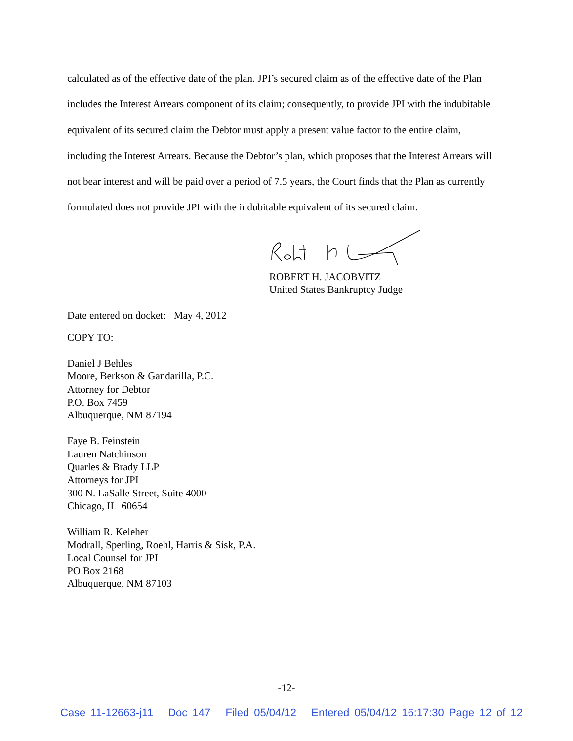calculated as of the effective date of the plan. JPI’s secured claim as of the effective date of the Plan includes the Interest Arrears component of its claim; consequently, to provide JPI with the indubitable equivalent of its secured claim the Debtor must apply a present value factor to the entire claim, including the Interest Arrears. Because the Debtor’s plan, which proposes that the Interest Arrears will not bear interest and will be paid over a period of 7.5 years, the Court finds that the Plan as currently formulated does not provide JPI with the indubitable equivalent of its secured claim.
ROBERT H. JACOBVITZ
United States Bankruptcy Judge
Date entered on docket: May 4, 2012
COPY TO:
Daniel J Behles
Moore, Berkson & Gandarilla, P.C.
Attorney for Debtor
P.O. Box 7459
Albuquerque, NM 87194
Faye B. Feinstein
Lauren Natchinson
Quarles & Brady LLP
Attorneys for JPI
300 N. LaSalle Street, Suite 4000
Chicago, IL 60654
William R. Keleher
Modrall, Sperling, Roehl, Harris & Sisk, P.A.
Local Counsel for JPI
PO Box 2168
Albuquerque, NM 87103
-12-
Case 11-12663-j11 Doc 147 Filed 05/04/12 Entered 05/04/12 16:17:30 Page 12 of 12